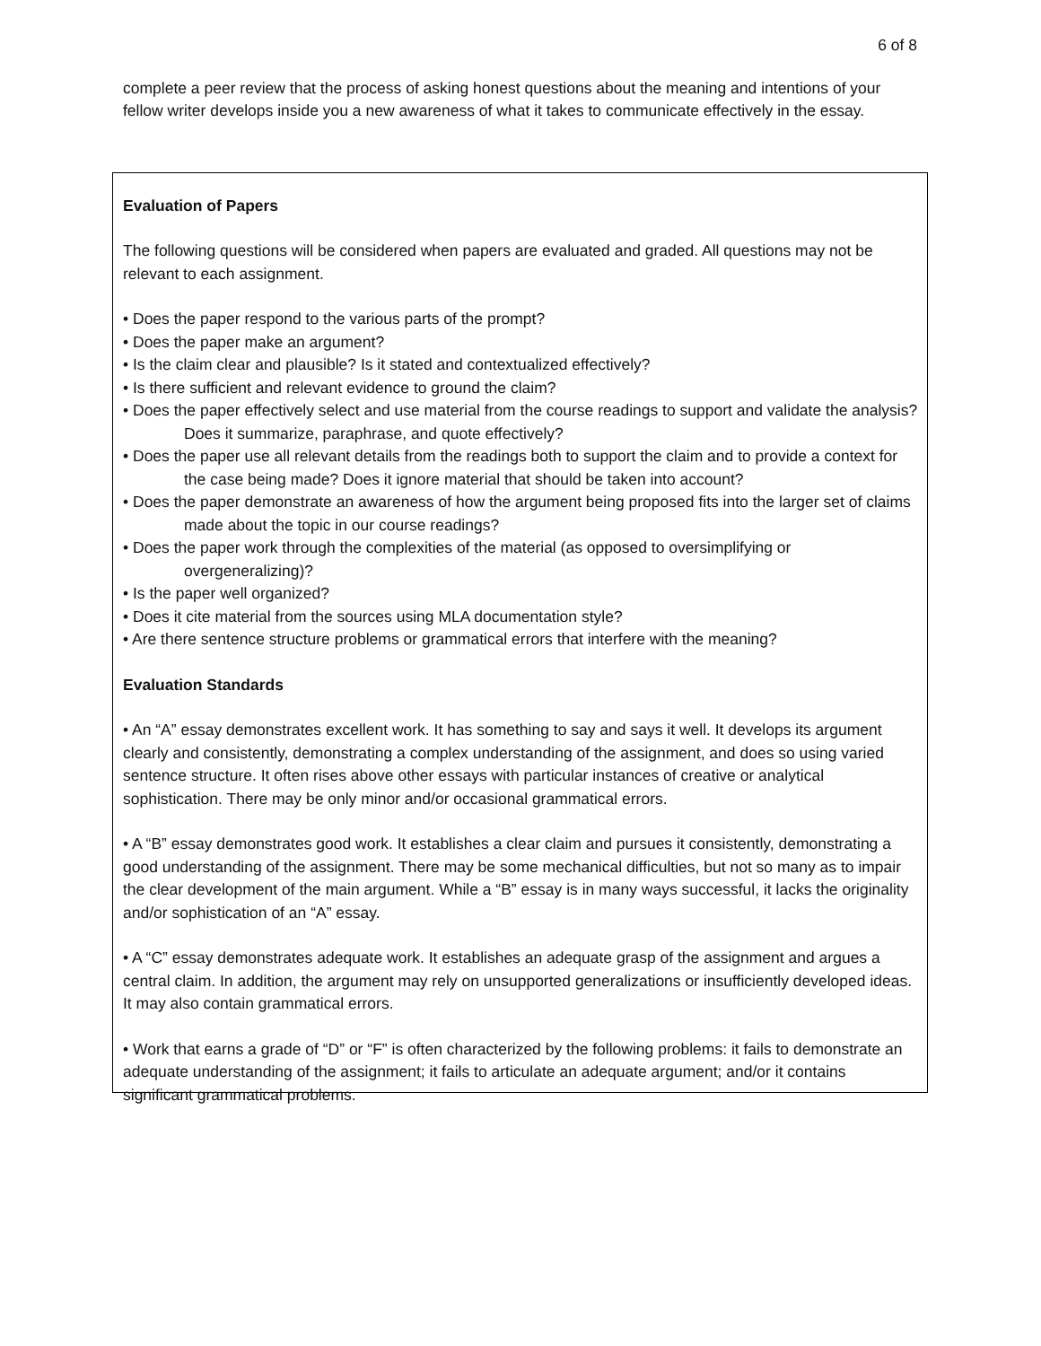6 of 8
complete a peer review that the process of asking honest questions about the meaning and intentions of your fellow writer develops inside you a new awareness of what it takes to communicate effectively in the essay.
Evaluation of Papers
The following questions will be considered when papers are evaluated and graded. All questions may not be relevant to each assignment.
• Does the paper respond to the various parts of the prompt?
• Does the paper make an argument?
• Is the claim clear and plausible? Is it stated and contextualized effectively?
• Is there sufficient and relevant evidence to ground the claim?
• Does the paper effectively select and use material from the course readings to support and validate the analysis? Does it summarize, paraphrase, and quote effectively?
• Does the paper use all relevant details from the readings both to support the claim and to provide a context for the case being made? Does it ignore material that should be taken into account?
• Does the paper demonstrate an awareness of how the argument being proposed fits into the larger set of claims made about the topic in our course readings?
• Does the paper work through the complexities of the material (as opposed to oversimplifying or overgeneralizing)?
• Is the paper well organized?
• Does it cite material from the sources using MLA documentation style?
• Are there sentence structure problems or grammatical errors that interfere with the meaning?
Evaluation Standards
• An “A” essay demonstrates excellent work. It has something to say and says it well. It develops its argument clearly and consistently, demonstrating a complex understanding of the assignment, and does so using varied sentence structure. It often rises above other essays with particular instances of creative or analytical sophistication. There may be only minor and/or occasional grammatical errors.
• A “B” essay demonstrates good work. It establishes a clear claim and pursues it consistently, demonstrating a good understanding of the assignment. There may be some mechanical difficulties, but not so many as to impair the clear development of the main argument. While a “B” essay is in many ways successful, it lacks the originality and/or sophistication of an “A” essay.
• A “C” essay demonstrates adequate work. It establishes an adequate grasp of the assignment and argues a central claim. In addition, the argument may rely on unsupported generalizations or insufficiently developed ideas. It may also contain grammatical errors.
• Work that earns a grade of “D” or “F” is often characterized by the following problems: it fails to demonstrate an adequate understanding of the assignment; it fails to articulate an adequate argument; and/or it contains significant grammatical problems.